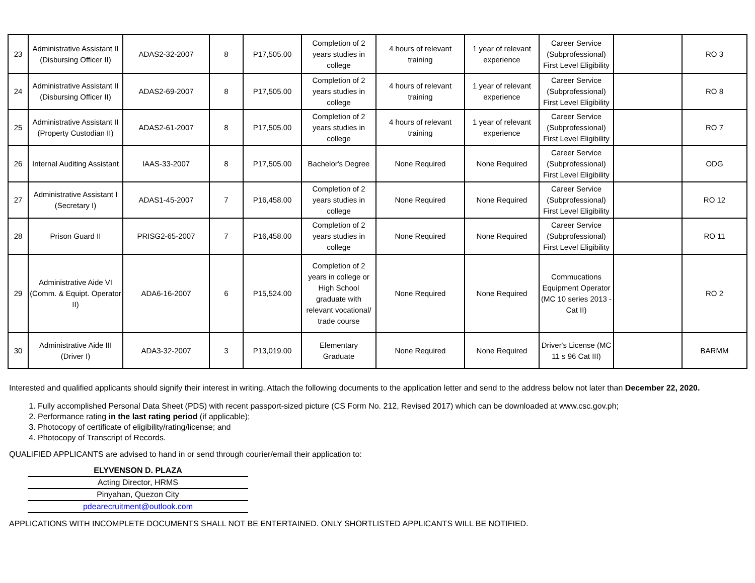| 23 | Administrative Assistant II (Disbursing Officer II) | ADAS2-32-2007 | 8 | P17,505.00 | Completion of 2 years studies in college | 4 hours of relevant training | 1 year of relevant experience | Career Service (Subprofessional) First Level Eligibility | | RO 3 |
| 24 | Administrative Assistant II (Disbursing Officer II) | ADAS2-69-2007 | 8 | P17,505.00 | Completion of 2 years studies in college | 4 hours of relevant training | 1 year of relevant experience | Career Service (Subprofessional) First Level Eligibility | | RO 8 |
| 25 | Administrative Assistant II (Property Custodian II) | ADAS2-61-2007 | 8 | P17,505.00 | Completion of 2 years studies in college | 4 hours of relevant training | 1 year of relevant experience | Career Service (Subprofessional) First Level Eligibility | | RO 7 |
| 26 | Internal Auditing Assistant | IAAS-33-2007 | 8 | P17,505.00 | Bachelor's Degree | None Required | None Required | Career Service (Subprofessional) First Level Eligibility | | ODG |
| 27 | Administrative Assistant I (Secretary I) | ADAS1-45-2007 | 7 | P16,458.00 | Completion of 2 years studies in college | None Required | None Required | Career Service (Subprofessional) First Level Eligibility | | RO 12 |
| 28 | Prison Guard II | PRISG2-65-2007 | 7 | P16,458.00 | Completion of 2 years studies in college | None Required | None Required | Career Service (Subprofessional) First Level Eligibility | | RO 11 |
| 29 | Administrative Aide VI (Comm. & Equipt. Operator II) | ADA6-16-2007 | 6 | P15,524.00 | Completion of 2 years in college or High School graduate with relevant vocational/ trade course | None Required | None Required | Commucations Equipment Operator (MC 10 series 2013 - Cat II) | | RO 2 |
| 30 | Administrative Aide III (Driver I) | ADA3-32-2007 | 3 | P13,019.00 | Elementary Graduate | None Required | None Required | Driver's License (MC 11 s 96 Cat III) | | BARMM |
Interested and qualified applicants should signify their interest in writing. Attach the following documents to the application letter and send to the address below not later than December 22, 2020.
1. Fully accomplished Personal Data Sheet (PDS) with recent passport-sized picture (CS Form No. 212, Revised 2017) which can be downloaded at www.csc.gov.ph;
2. Performance rating in the last rating period (if applicable);
3. Photocopy of certificate of eligibility/rating/license; and
4. Photocopy of Transcript of Records.
QUALIFIED APPLICANTS are advised to hand in or send through courier/email their application to:
| ELYVENSON D. PLAZA |
| Acting Director, HRMS |
| Pinyahan, Quezon City |
| pdearecruitment@outlook.com |
APPLICATIONS WITH INCOMPLETE DOCUMENTS SHALL NOT BE ENTERTAINED. ONLY SHORTLISTED APPLICANTS WILL BE NOTIFIED.